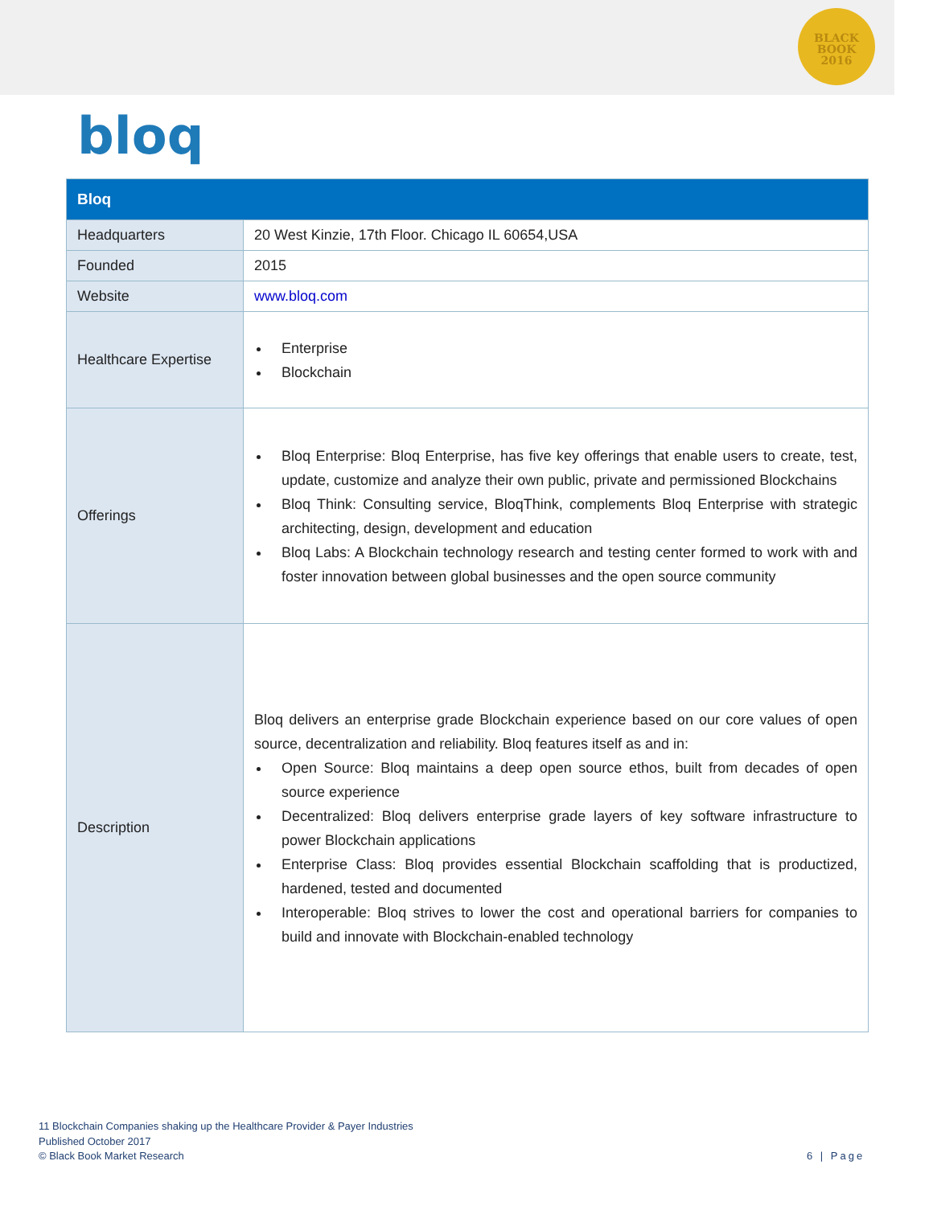BLACK
BOOK
2016
bloq
| Bloq | |
| --- | --- |
| Headquarters | 20 West Kinzie, 17th Floor. Chicago IL 60654,USA |
| Founded | 2015 |
| Website | www.bloq.com |
| Healthcare Expertise | Enterprise Blockchain |
| Offerings | Bloq Enterprise: Bloq Enterprise, has five key offerings that enable users to create, test, update, customize and analyze their own public, private and permissioned Blockchains Bloq Think: Consulting service, BloqThink, complements Bloq Enterprise with strategic architecting, design, development and education Bloq Labs: A Blockchain technology research and testing center formed to work with and foster innovation between global businesses and the open source community |
| Description | Bloq delivers an enterprise grade Blockchain experience based on our core values of open source, decentralization and reliability. Bloq features itself as and in: Open Source: Bloq maintains a deep open source ethos, built from decades of open source experience Decentralized: Bloq delivers enterprise grade layers of key software infrastructure to power Blockchain applications Enterprise Class: Bloq provides essential Blockchain scaffolding that is productized, hardened, tested and documented Interoperable: Bloq strives to lower the cost and operational barriers for companies to build and innovate with Blockchain-enabled technology |
11 Blockchain Companies shaking up the Healthcare Provider & Payer Industries
Published October 2017
© Black Book Market Research
6 | Page